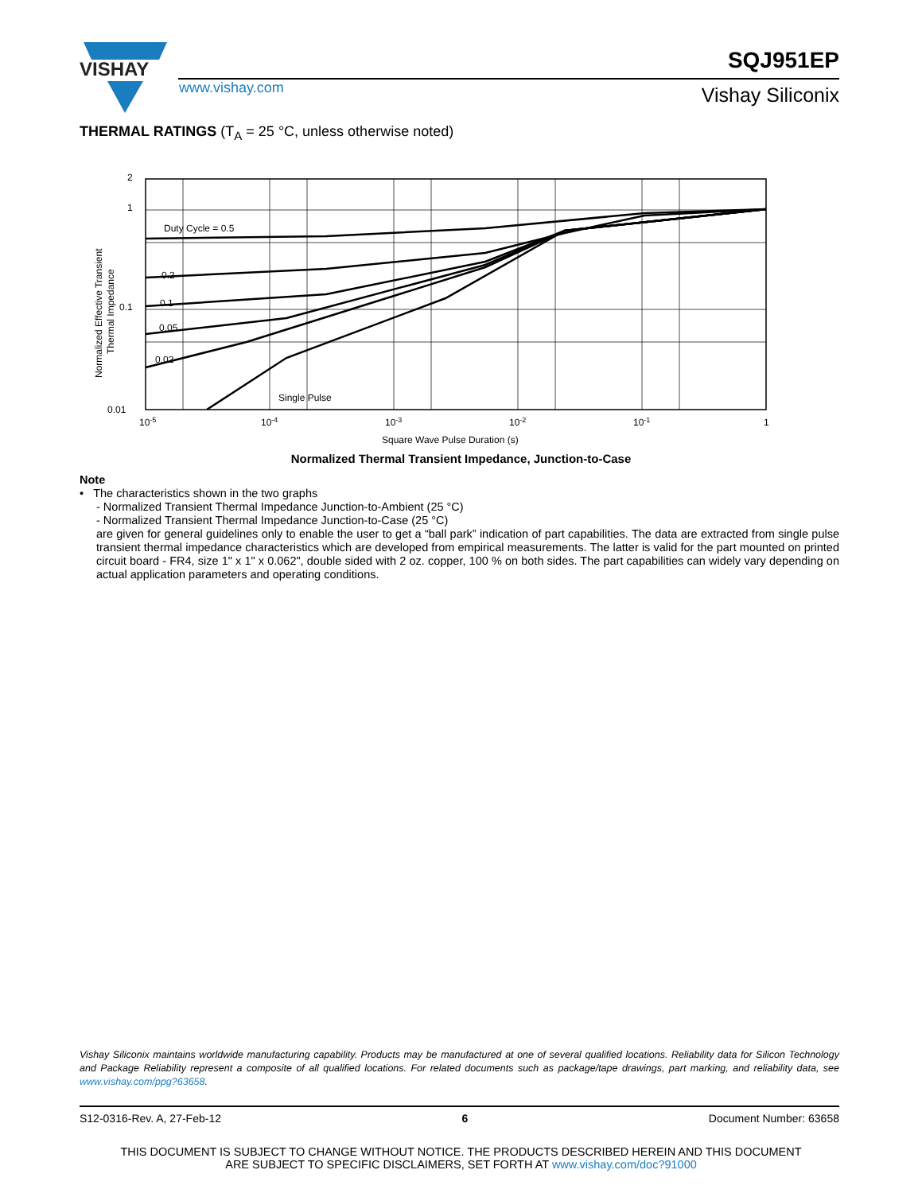VISHAY
www.vishay.com
SQJ951EP
Vishay Siliconix
THERMAL RATINGS (T<sub>A</sub> = 25 °C, unless otherwise noted)
2
1
0.1
0.01
Duty Cycle = 0.5
0.2
0.1
0.05
0.02
Single Pulse
10-5
10-4
10-3
10-2
10-1
1
Square Wave Pulse Duration (s)
Normalized Effective Transient
Thermal Impedance
Normalized Thermal Transient Impedance, Junction-to-Case
Note
• The characteristics shown in the two graphs
- Normalized Transient Thermal Impedance Junction-to-Ambient (25 °C)
- Normalized Transient Thermal Impedance Junction-to-Case (25 °C)
are given for general guidelines only to enable the user to get a “ball park” indication of part capabilities. The data are extracted from single pulse transient thermal impedance characteristics which are developed from empirical measurements. The latter is valid for the part mounted on printed circuit board - FR4, size 1" x 1" x 0.062", double sided with 2 oz. copper, 100 % on both sides. The part capabilities can widely vary depending on actual application parameters and operating conditions.
Vishay Siliconix maintains worldwide manufacturing capability. Products may be manufactured at one of several qualified locations. Reliability data for Silicon Technology and Package Reliability represent a composite of all qualified locations. For related documents such as package/tape drawings, part marking, and reliability data, see www.vishay.com/ppg?63658.
S12-0316-Rev. A, 27-Feb-12 6 Document Number: 63658
THIS DOCUMENT IS SUBJECT TO CHANGE WITHOUT NOTICE. THE PRODUCTS DESCRIBED HEREIN AND THIS DOCUMENT
ARE SUBJECT TO SPECIFIC DISCLAIMERS, SET FORTH AT www.vishay.com/doc?91000